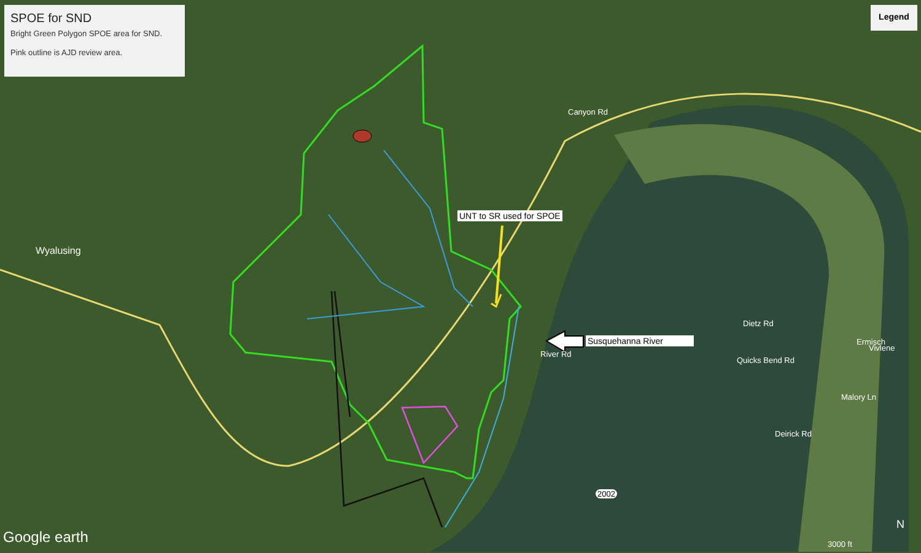SPOE for SND
Bright Green Polygon SPOE area for SND.
Pink outline is AJD review area.
Legend
UNT to SR used for SPOE
Susquehanna River
Wyalusing
River Rd
Dietz Rd
Quicks Bend Rd
Ermisch
Vivlene
Malory Ln
Deirick Rd
Canyon Rd
2002
N
Google earth 3000 ft